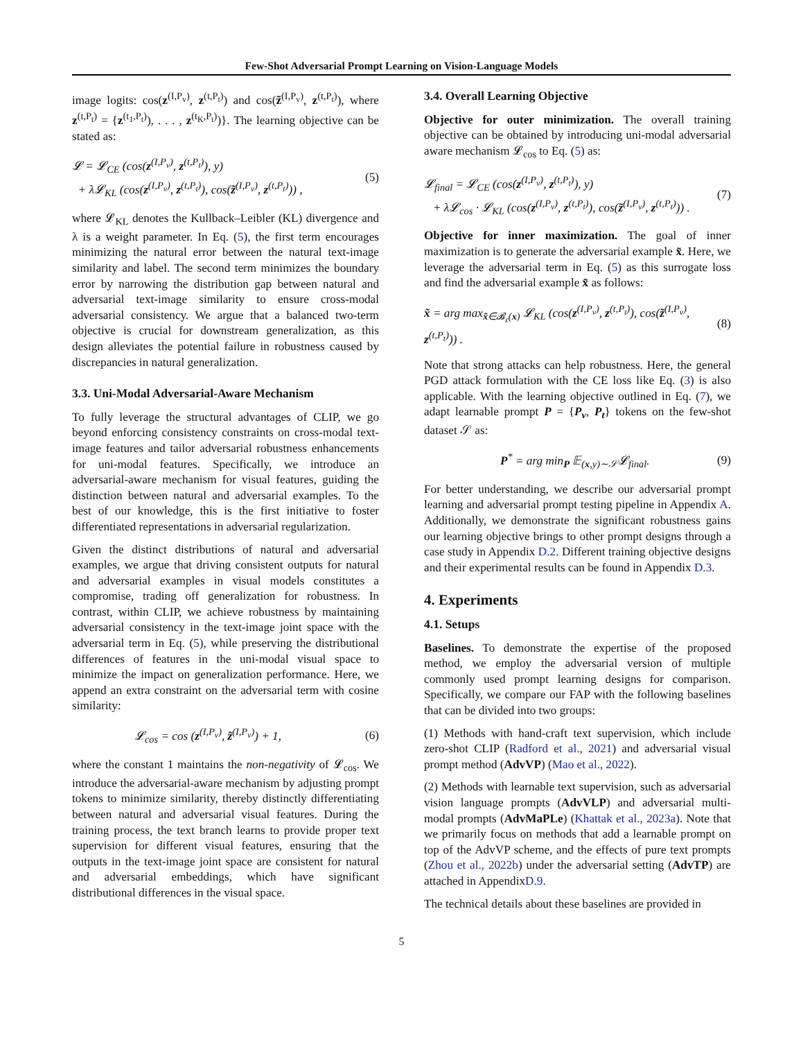Few-Shot Adversarial Prompt Learning on Vision-Language Models
image logits: cos(z<sup>(I,P<sub>v</sub>)</sup>, z<sup>(t,P<sub>t</sub>)</sup>) and cos(z̃<sup>(I,P<sub>v</sub>)</sup>, z<sup>(t,P<sub>t</sub>)</sup>), where z<sup>(t,P<sub>t</sub>)</sup> = {z<sup>(t<sub>1</sub>,P<sub>t</sub>)</sup>), . . . , z<sup>(t<sub>K</sub>,P<sub>t</sub>)</sup>)}. The learning objective can be stated as:
𝓛 = 𝓛<sub>CE</sub> (cos(z<sup>(I,P<sub>v</sub>)</sup>, z<sup>(t,P<sub>t</sub>)</sup>), y)
+ λ𝓛<sub>KL</sub> (cos(z<sup>(I,P<sub>v</sub>)</sup>, z<sup>(t,P<sub>t</sub>)</sup>), cos(z̃<sup>(I,P<sub>v</sub>)</sup>, z<sup>(t,P<sub>t</sub>)</sup>)) ,
(5)
where 𝓛<sub>KL</sub> denotes the Kullback–Leibler (KL) divergence and λ is a weight parameter. In Eq. (5), the first term encourages minimizing the natural error between the natural text-image similarity and label. The second term minimizes the boundary error by narrowing the distribution gap between natural and adversarial text-image similarity to ensure cross-modal adversarial consistency. We argue that a balanced two-term objective is crucial for downstream generalization, as this design alleviates the potential failure in robustness caused by discrepancies in natural generalization.
3.3. Uni-Modal Adversarial-Aware Mechanism
To fully leverage the structural advantages of CLIP, we go beyond enforcing consistency constraints on cross-modal text-image features and tailor adversarial robustness enhancements for uni-modal features. Specifically, we introduce an adversarial-aware mechanism for visual features, guiding the distinction between natural and adversarial examples. To the best of our knowledge, this is the first initiative to foster differentiated representations in adversarial regularization.
Given the distinct distributions of natural and adversarial examples, we argue that driving consistent outputs for natural and adversarial examples in visual models constitutes a compromise, trading off generalization for robustness. In contrast, within CLIP, we achieve robustness by maintaining adversarial consistency in the text-image joint space with the adversarial term in Eq. (5), while preserving the distributional differences of features in the uni-modal visual space to minimize the impact on generalization performance. Here, we append an extra constraint on the adversarial term with cosine similarity:
𝓛<sub>cos</sub> = cos (z<sup>(I,P<sub>v</sub>)</sup>, z̃<sup>(I,P<sub>v</sub>)</sup>) + 1,
(6)
where the constant 1 maintains the non-negativity of 𝓛<sub>cos</sub>. We introduce the adversarial-aware mechanism by adjusting prompt tokens to minimize similarity, thereby distinctly differentiating between natural and adversarial visual features. During the training process, the text branch learns to provide proper text supervision for different visual features, ensuring that the outputs in the text-image joint space are consistent for natural and adversarial embeddings, which have significant distributional differences in the visual space.
3.4. Overall Learning Objective
Objective for outer minimization. The overall training objective can be obtained by introducing uni-modal adversarial aware mechanism 𝓛<sub>cos</sub> to Eq. (5) as:
𝓛<sub>final</sub> = 𝓛<sub>CE</sub> (cos(z<sup>(I,P<sub>v</sub>)</sup>, z<sup>(t,P<sub>t</sub>)</sup>), y)
+ λ𝓛<sub>cos</sub> · 𝓛<sub>KL</sub> (cos(z<sup>(I,P<sub>v</sub>)</sup>, z<sup>(t,P<sub>t</sub>)</sup>), cos(z̃<sup>(I,P<sub>v</sub>)</sup>, z<sup>(t,P<sub>t</sub>)</sup>)) .
(7)
Objective for inner maximization. The goal of inner maximization is to generate the adversarial example x̃. Here, we leverage the adversarial term in Eq. (5) as this surrogate loss and find the adversarial example x̃ as follows:
x̃ = arg max<sub>x̃∈𝓑<sub>ε</sub>(x)</sub> 𝓛<sub>KL</sub> (cos(z<sup>(I,P<sub>v</sub>)</sup>, z<sup>(t,P<sub>t</sub>)</sup>), cos(z̃<sup>(I,P<sub>v</sub>)</sup>, z<sup>(t,P<sub>t</sub>)</sup>)) .
(8)
Note that strong attacks can help robustness. Here, the general PGD attack formulation with the CE loss like Eq. (3) is also applicable. With the learning objective outlined in Eq. (7), we adapt learnable prompt P = {P<sub>v</sub>, P<sub>t</sub>} tokens on the few-shot dataset 𝒮 as:
P<sup>*</sup> = arg min<sub>P</sub> 𝔼<sub>(x,y)∼𝒮</sub>𝓛<sub>final</sub>. (9)
For better understanding, we describe our adversarial prompt learning and adversarial prompt testing pipeline in Appendix A. Additionally, we demonstrate the significant robustness gains our learning objective brings to other prompt designs through a case study in Appendix D.2. Different training objective designs and their experimental results can be found in Appendix D.3.
4. Experiments
4.1. Setups
Baselines. To demonstrate the expertise of the proposed method, we employ the adversarial version of multiple commonly used prompt learning designs for comparison. Specifically, we compare our FAP with the following baselines that can be divided into two groups:
(1) Methods with hand-craft text supervision, which include zero-shot CLIP (Radford et al., 2021) and adversarial visual prompt method (AdvVP) (Mao et al., 2022).
(2) Methods with learnable text supervision, such as adversarial vision language prompts (AdvVLP) and adversarial multi-modal prompts (AdvMaPLe) (Khattak et al., 2023a). Note that we primarily focus on methods that add a learnable prompt on top of the AdvVP scheme, and the effects of pure text prompts (Zhou et al., 2022b) under the adversarial setting (AdvTP) are attached in AppendixD.9.
The technical details about these baselines are provided in
5